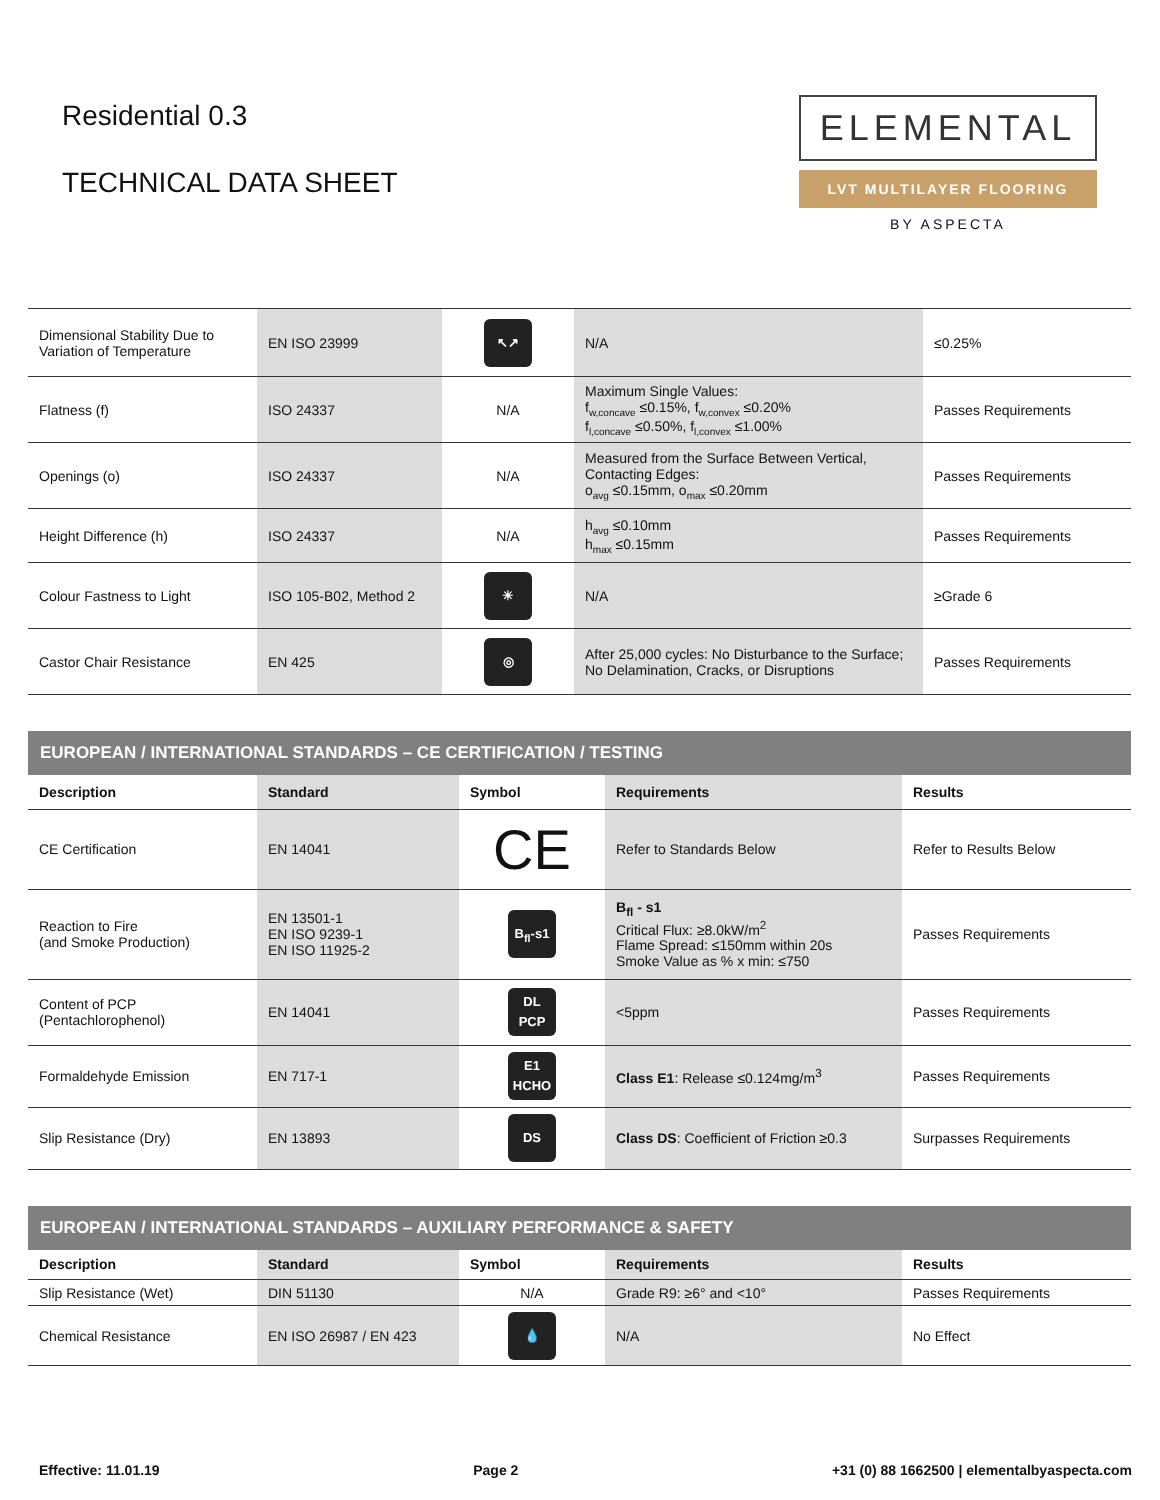Residential 0.3
TECHNICAL DATA SHEET
ELEMENTAL
LVT MULTILAYER FLOORING
BY ASPECTA
| Dimensional Stability Due to Variation of Temperature | EN ISO 23999 | ↖↗ | N/A | ≤0.25% |
| Flatness (f) | ISO 24337 | N/A | Maximum Single Values: f<sub>w,concave</sub> ≤0.15%, f<sub>w,convex</sub> ≤0.20% f<sub>l,concave</sub> ≤0.50%, f<sub>l,convex</sub> ≤1.00% | Passes Requirements |
| Openings (o) | ISO 24337 | N/A | Measured from the Surface Between Vertical, Contacting Edges: o<sub>avg</sub> ≤0.15mm, o<sub>max</sub> ≤0.20mm | Passes Requirements |
| Height Difference (h) | ISO 24337 | N/A | h<sub>avg</sub> ≤0.10mm h<sub>max</sub> ≤0.15mm | Passes Requirements |
| Colour Fastness to Light | ISO 105-B02, Method 2 | ☀ | N/A | ≥Grade 6 |
| Castor Chair Resistance | EN 425 | ◎ | After 25,000 cycles: No Disturbance to the Surface; No Delamination, Cracks, or Disruptions | Passes Requirements |
EUROPEAN / INTERNATIONAL STANDARDS – CE CERTIFICATION / TESTING
| Description | Standard | Symbol | Requirements | Results |
| --- | --- | --- | --- | --- |
| CE Certification | EN 14041 | CE | Refer to Standards Below | Refer to Results Below |
| Reaction to Fire (and Smoke Production) | EN 13501-1 EN ISO 9239-1 EN ISO 11925-2 | B<sub>fl</sub>-s1 | B<sub>fl</sub> - s1 Critical Flux: ≥8.0kW/m<sup>2</sup> Flame Spread: ≤150mm within 20s Smoke Value as % x min: ≤750 | Passes Requirements |
| Content of PCP (Pentachlorophenol) | EN 14041 | DL PCP | <5ppm | Passes Requirements |
| Formaldehyde Emission | EN 717-1 | E1 HCHO | Class E1 : Release ≤0.124mg/m<sup>3</sup> | Passes Requirements |
| Slip Resistance (Dry) | EN 13893 | DS | Class DS : Coefficient of Friction ≥0.3 | Surpasses Requirements |
EUROPEAN / INTERNATIONAL STANDARDS – AUXILIARY PERFORMANCE & SAFETY
| Description | Standard | Symbol | Requirements | Results |
| --- | --- | --- | --- | --- |
| Slip Resistance (Wet) | DIN 51130 | N/A | Grade R9: ≥6° and <10° | Passes Requirements |
| Chemical Resistance | EN ISO 26987 / EN 423 | 💧 | N/A | No Effect |
Effective: 11.01.19 Page 2 +31 (0) 88 1662500 | elementalbyaspecta.com